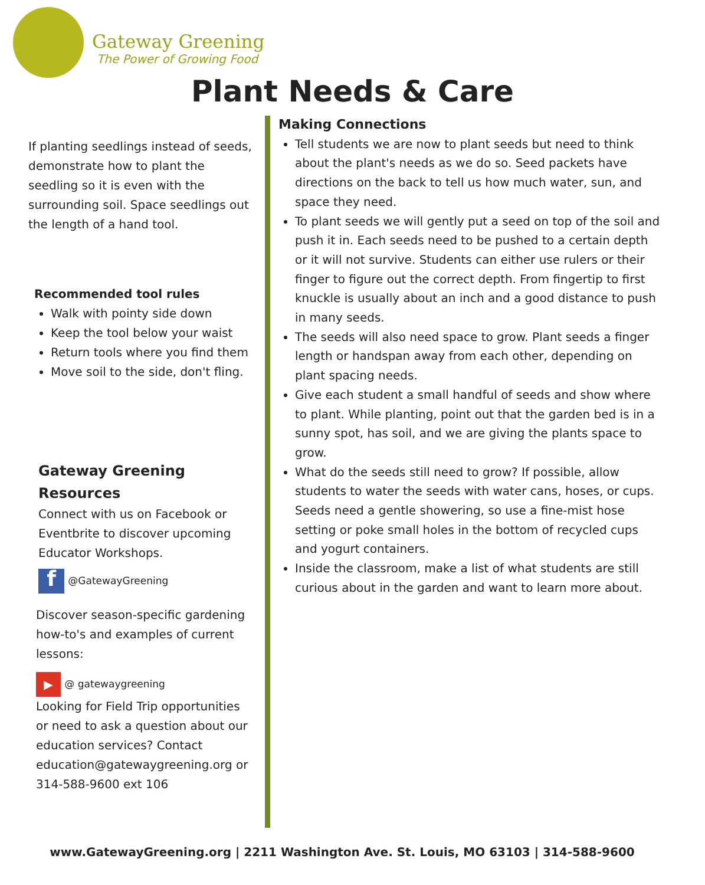Gateway Greening
The Power of Growing Food
Plant Needs & Care
If planting seedlings instead of seeds, demonstrate how to plant the seedling so it is even with the surrounding soil. Space seedlings out the length of a hand tool.
Recommended tool rules
Walk with pointy side down
Keep the tool below your waist
Return tools where you find them
Move soil to the side, don't fling.
Gateway Greening Resources
Connect with us on Facebook or Eventbrite to discover upcoming Educator Workshops.
f @GatewayGreening
Discover season-specific gardening how-to's and examples of current lessons:
▶ @ gatewaygreening
Looking for Field Trip opportunities or need to ask a question about our education services? Contact education@gatewaygreening.org or 314-588-9600 ext 106
Making Connections
Tell students we are now to plant seeds but need to think about the plant's needs as we do so. Seed packets have directions on the back to tell us how much water, sun, and space they need.
To plant seeds we will gently put a seed on top of the soil and push it in. Each seeds need to be pushed to a certain depth or it will not survive. Students can either use rulers or their finger to figure out the correct depth. From fingertip to first knuckle is usually about an inch and a good distance to push in many seeds.
The seeds will also need space to grow. Plant seeds a finger length or handspan away from each other, depending on plant spacing needs.
Give each student a small handful of seeds and show where to plant. While planting, point out that the garden bed is in a sunny spot, has soil, and we are giving the plants space to grow.
What do the seeds still need to grow? If possible, allow students to water the seeds with water cans, hoses, or cups. Seeds need a gentle showering, so use a fine-mist hose setting or poke small holes in the bottom of recycled cups and yogurt containers.
Inside the classroom, make a list of what students are still curious about in the garden and want to learn more about.
www.GatewayGreening.org | 2211 Washington Ave. St. Louis, MO 63103 | 314-588-9600